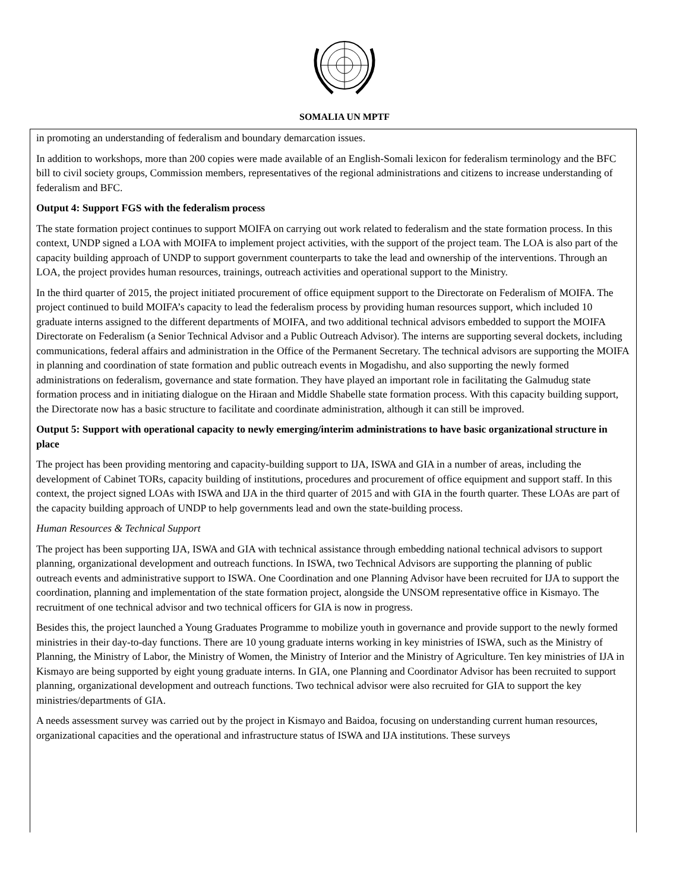SOMALIA UN MPTF
in promoting an understanding of federalism and boundary demarcation issues.
In addition to workshops, more than 200 copies were made available of an English-Somali lexicon for federalism terminology and the BFC bill to civil society groups, Commission members, representatives of the regional administrations and citizens to increase understanding of federalism and BFC.
Output 4: Support FGS with the federalism process
The state formation project continues to support MOIFA on carrying out work related to federalism and the state formation process. In this context, UNDP signed a LOA with MOIFA to implement project activities, with the support of the project team. The LOA is also part of the capacity building approach of UNDP to support government counterparts to take the lead and ownership of the interventions. Through an LOA, the project provides human resources, trainings, outreach activities and operational support to the Ministry.
In the third quarter of 2015, the project initiated procurement of office equipment support to the Directorate on Federalism of MOIFA. The project continued to build MOIFA’s capacity to lead the federalism process by providing human resources support, which included 10 graduate interns assigned to the different departments of MOIFA, and two additional technical advisors embedded to support the MOIFA Directorate on Federalism (a Senior Technical Advisor and a Public Outreach Advisor). The interns are supporting several dockets, including communications, federal affairs and administration in the Office of the Permanent Secretary. The technical advisors are supporting the MOIFA in planning and coordination of state formation and public outreach events in Mogadishu, and also supporting the newly formed administrations on federalism, governance and state formation. They have played an important role in facilitating the Galmudug state formation process and in initiating dialogue on the Hiraan and Middle Shabelle state formation process. With this capacity building support, the Directorate now has a basic structure to facilitate and coordinate administration, although it can still be improved.
Output 5: Support with operational capacity to newly emerging/interim administrations to have basic organizational structure in place
The project has been providing mentoring and capacity-building support to IJA, ISWA and GIA in a number of areas, including the development of Cabinet TORs, capacity building of institutions, procedures and procurement of office equipment and support staff. In this context, the project signed LOAs with ISWA and IJA in the third quarter of 2015 and with GIA in the fourth quarter. These LOAs are part of the capacity building approach of UNDP to help governments lead and own the state-building process.
Human Resources & Technical Support
The project has been supporting IJA, ISWA and GIA with technical assistance through embedding national technical advisors to support planning, organizational development and outreach functions. In ISWA, two Technical Advisors are supporting the planning of public outreach events and administrative support to ISWA. One Coordination and one Planning Advisor have been recruited for IJA to support the coordination, planning and implementation of the state formation project, alongside the UNSOM representative office in Kismayo. The recruitment of one technical advisor and two technical officers for GIA is now in progress.
Besides this, the project launched a Young Graduates Programme to mobilize youth in governance and provide support to the newly formed ministries in their day-to-day functions. There are 10 young graduate interns working in key ministries of ISWA, such as the Ministry of Planning, the Ministry of Labor, the Ministry of Women, the Ministry of Interior and the Ministry of Agriculture. Ten key ministries of IJA in Kismayo are being supported by eight young graduate interns. In GIA, one Planning and Coordinator Advisor has been recruited to support planning, organizational development and outreach functions. Two technical advisor were also recruited for GIA to support the key ministries/departments of GIA.
A needs assessment survey was carried out by the project in Kismayo and Baidoa, focusing on understanding current human resources, organizational capacities and the operational and infrastructure status of ISWA and IJA institutions. These surveys